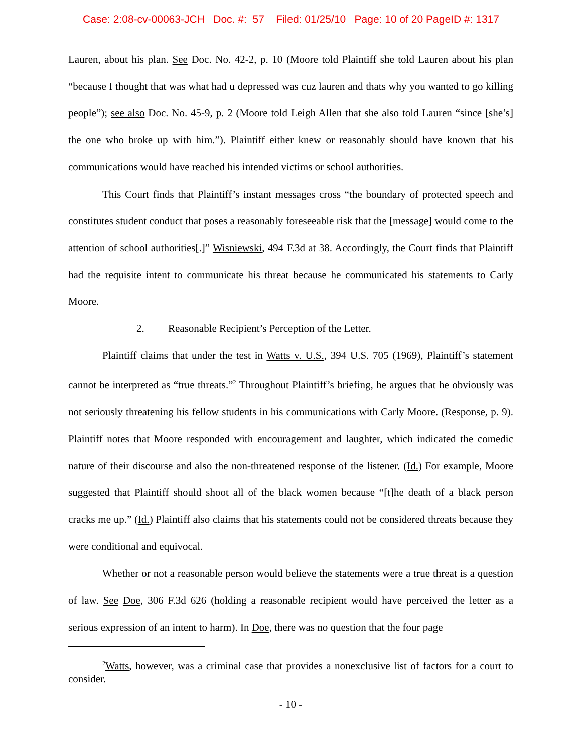Case: 2:08-cv-00063-JCH Doc. #: 57 Filed: 01/25/10 Page: 10 of 20 PageID #: 1317
Lauren, about his plan. See Doc. No. 42-2, p. 10 (Moore told Plaintiff she told Lauren about his plan “because I thought that was what had u depressed was cuz lauren and thats why you wanted to go killing people”); see also Doc. No. 45-9, p. 2 (Moore told Leigh Allen that she also told Lauren “since [she’s] the one who broke up with him.”). Plaintiff either knew or reasonably should have known that his communications would have reached his intended victims or school authorities.
This Court finds that Plaintiff’s instant messages cross “the boundary of protected speech and constitutes student conduct that poses a reasonably foreseeable risk that the [message] would come to the attention of school authorities[.]” Wisniewski, 494 F.3d at 38. Accordingly, the Court finds that Plaintiff had the requisite intent to communicate his threat because he communicated his statements to Carly Moore.
2. Reasonable Recipient’s Perception of the Letter.
Plaintiff claims that under the test in Watts v. U.S., 394 U.S. 705 (1969), Plaintiff’s statement cannot be interpreted as “true threats.”<sup>2</sup> Throughout Plaintiff’s briefing, he argues that he obviously was not seriously threatening his fellow students in his communications with Carly Moore. (Response, p. 9). Plaintiff notes that Moore responded with encouragement and laughter, which indicated the comedic nature of their discourse and also the non-threatened response of the listener. (Id.) For example, Moore suggested that Plaintiff should shoot all of the black women because “[t]he death of a black person cracks me up.” (Id.) Plaintiff also claims that his statements could not be considered threats because they were conditional and equivocal.
Whether or not a reasonable person would believe the statements were a true threat is a question of law. See Doe, 306 F.3d 626 (holding a reasonable recipient would have perceived the letter as a serious expression of an intent to harm). In Doe, there was no question that the four page
<sup>2</sup> Watts, however, was a criminal case that provides a nonexclusive list of factors for a court to consider.
- 10 -